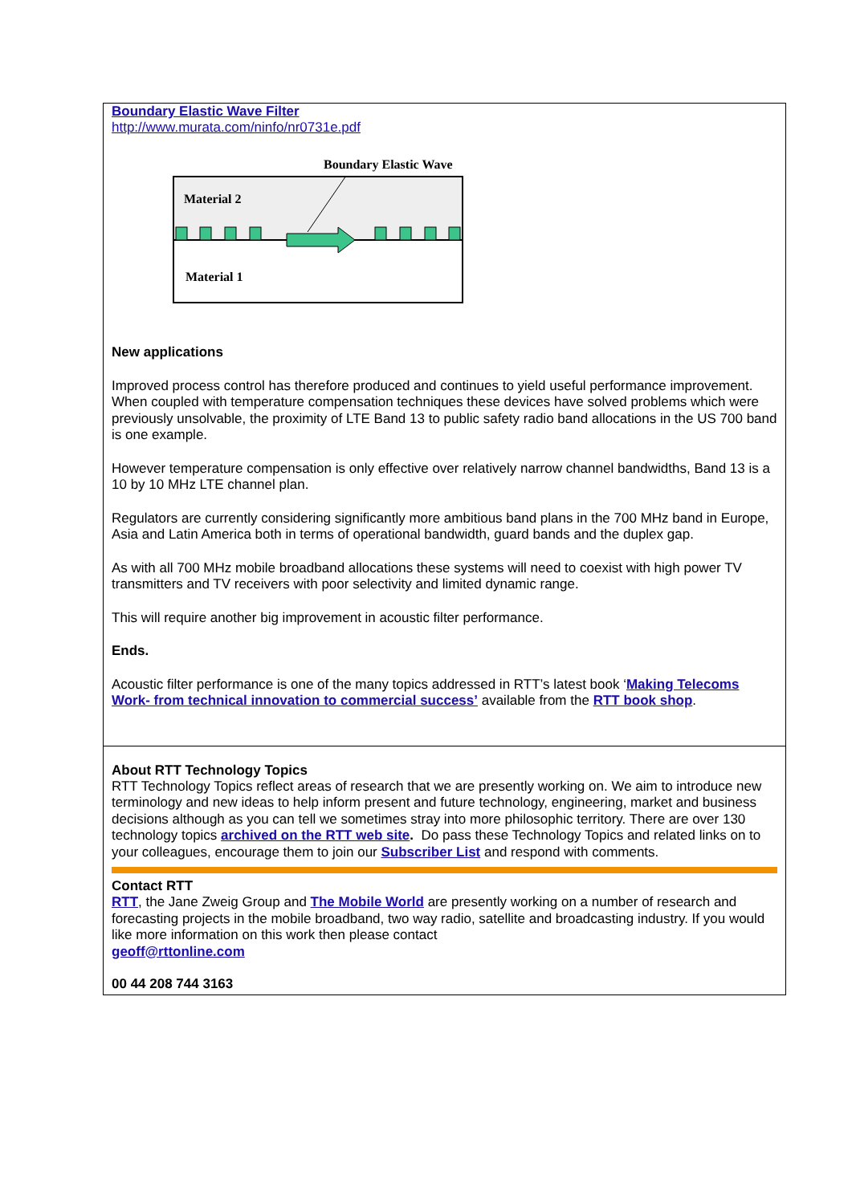Boundary Elastic Wave Filter
http://www.murata.com/ninfo/nr0731e.pdf
Boundary Elastic Wave
Material 2
Material 1
New applications
Improved process control has therefore produced and continues to yield useful performance improvement. When coupled with temperature compensation techniques these devices have solved problems which were previously unsolvable, the proximity of LTE Band 13 to public safety radio band allocations in the US 700 band is one example.
However temperature compensation is only effective over relatively narrow channel bandwidths, Band 13 is a 10 by 10 MHz LTE channel plan.
Regulators are currently considering significantly more ambitious band plans in the 700 MHz band in Europe, Asia and Latin America both in terms of operational bandwidth, guard bands and the duplex gap.
As with all 700 MHz mobile broadband allocations these systems will need to coexist with high power TV transmitters and TV receivers with poor selectivity and limited dynamic range.
This will require another big improvement in acoustic filter performance.
Ends.
Acoustic filter performance is one of the many topics addressed in RTT’s latest book ‘Making Telecoms Work- from technical innovation to commercial success’ available from the RTT book shop.
About RTT Technology Topics
RTT Technology Topics reflect areas of research that we are presently working on. We aim to introduce new terminology and new ideas to help inform present and future technology, engineering, market and business decisions although as you can tell we sometimes stray into more philosophic territory. There are over 130 technology topics archived on the RTT web site. Do pass these Technology Topics and related links on to your colleagues, encourage them to join our Subscriber List and respond with comments.
Contact RTT
RTT, the Jane Zweig Group and The Mobile World are presently working on a number of research and forecasting projects in the mobile broadband, two way radio, satellite and broadcasting industry. If you would like more information on this work then please contact
geoff@rttonline.com
00 44 208 744 3163